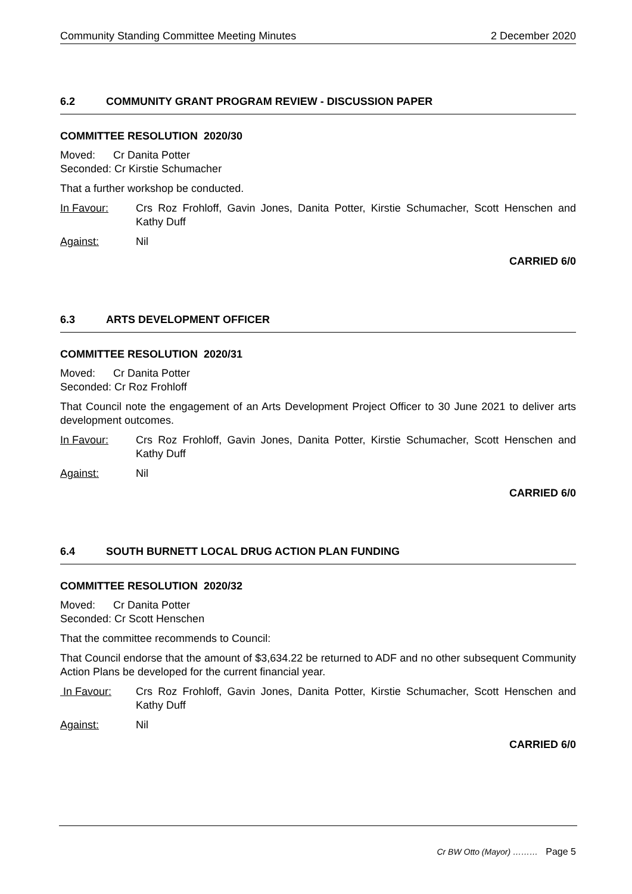Community Standing Committee Meeting Minutes 2 December 2020
6.2 COMMUNITY GRANT PROGRAM REVIEW - DISCUSSION PAPER
COMMITTEE RESOLUTION 2020/30
Moved: Cr Danita Potter
Seconded: Cr Kirstie Schumacher
That a further workshop be conducted.
In Favour: Crs Roz Frohloff, Gavin Jones, Danita Potter, Kirstie Schumacher, Scott Henschen and Kathy Duff
Against: Nil
CARRIED 6/0
6.3 ARTS DEVELOPMENT OFFICER
COMMITTEE RESOLUTION 2020/31
Moved: Cr Danita Potter
Seconded: Cr Roz Frohloff
That Council note the engagement of an Arts Development Project Officer to 30 June 2021 to deliver arts development outcomes.
In Favour: Crs Roz Frohloff, Gavin Jones, Danita Potter, Kirstie Schumacher, Scott Henschen and Kathy Duff
Against: Nil
CARRIED 6/0
6.4 SOUTH BURNETT LOCAL DRUG ACTION PLAN FUNDING
COMMITTEE RESOLUTION 2020/32
Moved: Cr Danita Potter
Seconded: Cr Scott Henschen
That the committee recommends to Council:
That Council endorse that the amount of $3,634.22 be returned to ADF and no other subsequent Community Action Plans be developed for the current financial year.
In Favour: Crs Roz Frohloff, Gavin Jones, Danita Potter, Kirstie Schumacher, Scott Henschen and Kathy Duff
Against: Nil
CARRIED 6/0
Cr BW Otto (Mayor) ……… Page 5